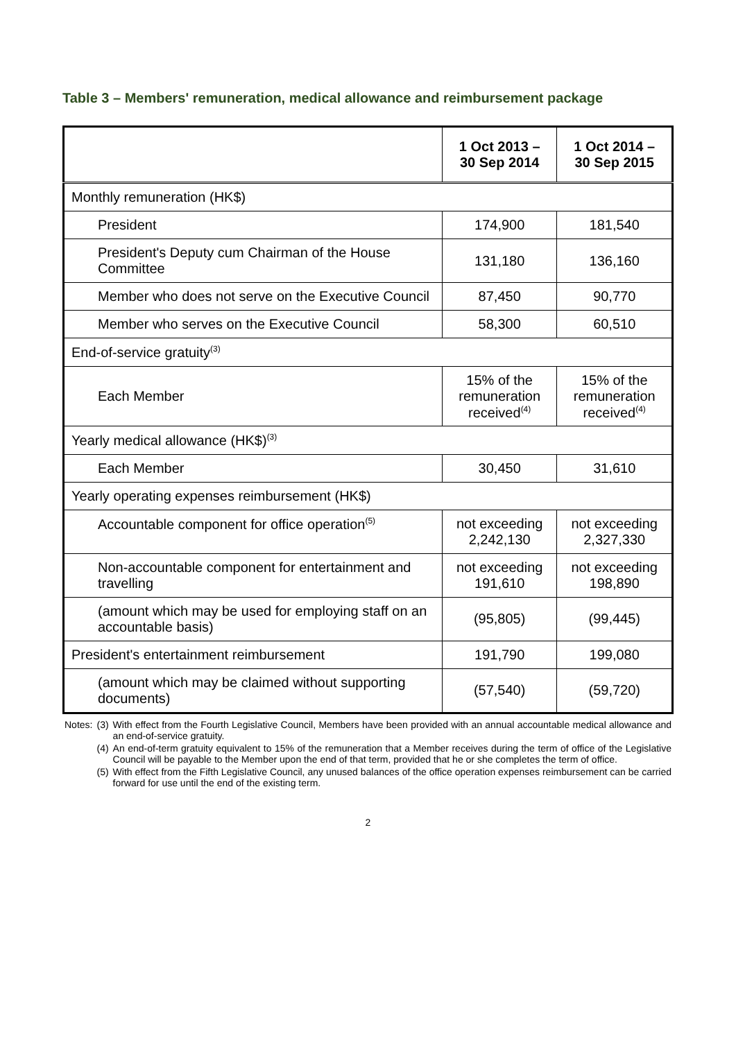Table 3 – Members' remuneration, medical allowance and reimbursement package
| | 1 Oct 2013 – 30 Sep 2014 | 1 Oct 2014 – 30 Sep 2015 |
| --- | --- | --- |
| Monthly remuneration (HK$) | | |
| President | 174,900 | 181,540 |
| President's Deputy cum Chairman of the House Committee | 131,180 | 136,160 |
| Member who does not serve on the Executive Council | 87,450 | 90,770 |
| Member who serves on the Executive Council | 58,300 | 60,510 |
| End-of-service gratuity<sup>(3)</sup> | | |
| Each Member | 15% of the remuneration received<sup>(4)</sup> | 15% of the remuneration received<sup>(4)</sup> |
| Yearly medical allowance (HK$)<sup>(3)</sup> | | |
| Each Member | 30,450 | 31,610 |
| Yearly operating expenses reimbursement (HK$) | | |
| Accountable component for office operation<sup>(5)</sup> | not exceeding 2,242,130 | not exceeding 2,327,330 |
| Non-accountable component for entertainment and travelling | not exceeding 191,610 | not exceeding 198,890 |
| (amount which may be used for employing staff on an accountable basis) | (95,805) | (99,445) |
| President's entertainment reimbursement | 191,790 | 199,080 |
| (amount which may be claimed without supporting documents) | (57,540) | (59,720) |
| Notes: | (3) | With effect from the Fourth Legislative Council, Members have been provided with an annual accountable medical allowance and an end-of-service gratuity. |
| | (4) | An end-of-term gratuity equivalent to 15% of the remuneration that a Member receives during the term of office of the Legislative Council will be payable to the Member upon the end of that term, provided that he or she completes the term of office. |
| | (5) | With effect from the Fifth Legislative Council, any unused balances of the office operation expenses reimbursement can be carried forward for use until the end of the existing term. |
2